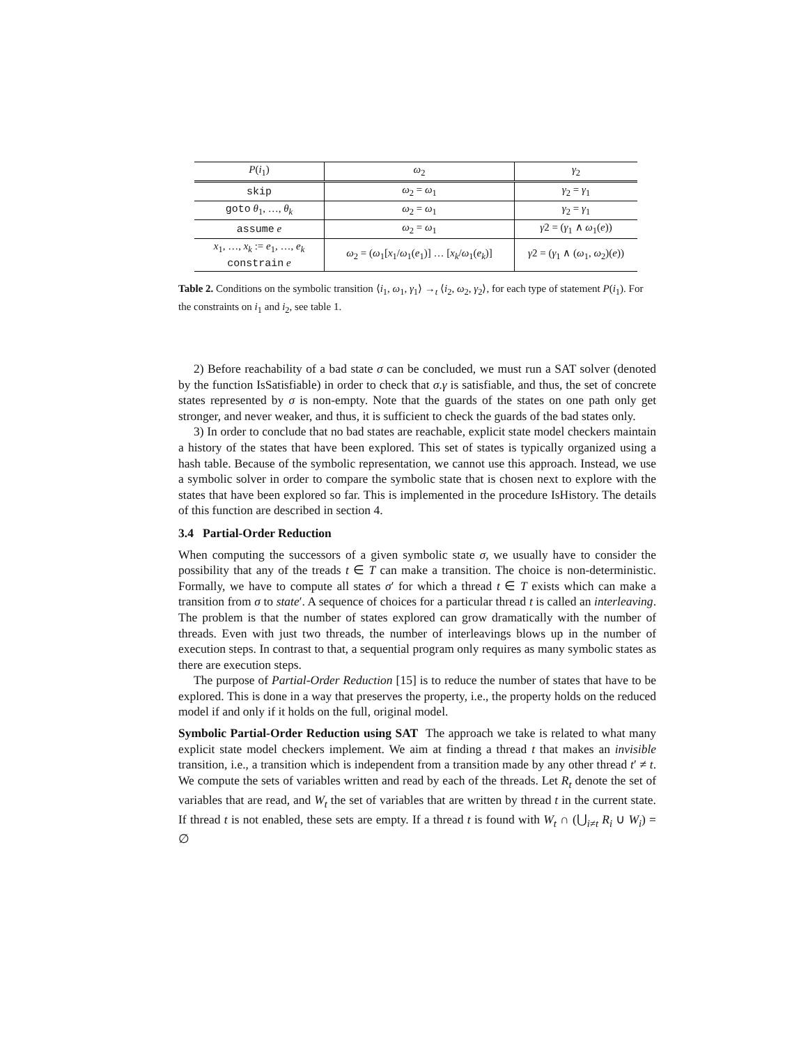| P ( i<sub>1</sub>) | ω<sub>2</sub> | γ<sub>2</sub> |
| --- | --- | --- |
| skip | ω<sub>2</sub> = ω<sub>1</sub> | γ<sub>2</sub> = γ<sub>1</sub> |
| goto θ<sub>1</sub>, …, θ<sub>k</sub> | ω<sub>2</sub> = ω<sub>1</sub> | γ<sub>2</sub> = γ<sub>1</sub> |
| assume e | ω<sub>2</sub> = ω<sub>1</sub> | γ 2 = ( γ<sub>1</sub> ∧ ω<sub>1</sub>( e )) |
| x<sub>1</sub>, …, x<sub>k</sub> := e<sub>1</sub>, …, e<sub>k</sub> constrain e | ω<sub>2</sub> = ( ω<sub>1</sub>[ x<sub>1</sub>/ ω<sub>1</sub>( e<sub>1</sub>)] … [ x<sub>k</sub> / ω<sub>1</sub>( e<sub>k</sub> )] | γ 2 = ( γ<sub>1</sub> ∧ ( ω<sub>1</sub>, ω<sub>2</sub>)( e )) |
Table 2. Conditions on the symbolic transition ⟨i<sub>1</sub>, ω<sub>1</sub>, γ<sub>1</sub>⟩ →<sub>t</sub> ⟨i<sub>2</sub>, ω<sub>2</sub>, γ<sub>2</sub>⟩, for each type of statement P(i<sub>1</sub>). For the constraints on i<sub>1</sub> and i<sub>2</sub>, see table 1.
2) Before reachability of a bad state σ can be concluded, we must run a SAT solver (denoted by the function IsSatisfiable) in order to check that σ.γ is satisfiable, and thus, the set of concrete states represented by σ is non-empty. Note that the guards of the states on one path only get stronger, and never weaker, and thus, it is sufficient to check the guards of the bad states only.
3) In order to conclude that no bad states are reachable, explicit state model checkers maintain a history of the states that have been explored. This set of states is typically organized using a hash table. Because of the symbolic representation, we cannot use this approach. Instead, we use a symbolic solver in order to compare the symbolic state that is chosen next to explore with the states that have been explored so far. This is implemented in the procedure IsHistory. The details of this function are described in section 4.
3.4 Partial-Order Reduction
When computing the successors of a given symbolic state σ, we usually have to consider the possibility that any of the treads t ∈ T can make a transition. The choice is non-deterministic. Formally, we have to compute all states σ′ for which a thread t ∈ T exists which can make a transition from σ to state′. A sequence of choices for a particular thread t is called an interleaving. The problem is that the number of states explored can grow dramatically with the number of threads. Even with just two threads, the number of interleavings blows up in the number of execution steps. In contrast to that, a sequential program only requires as many symbolic states as there are execution steps.
The purpose of Partial-Order Reduction [15] is to reduce the number of states that have to be explored. This is done in a way that preserves the property, i.e., the property holds on the reduced model if and only if it holds on the full, original model.
Symbolic Partial-Order Reduction using SAT The approach we take is related to what many explicit state model checkers implement. We aim at finding a thread t that makes an invisible transition, i.e., a transition which is independent from a transition made by any other thread t′ ≠ t. We compute the sets of variables written and read by each of the threads. Let R<sub>t</sub> denote the set of variables that are read, and W<sub>t</sub> the set of variables that are written by thread t in the current state. If thread t is not enabled, these sets are empty. If a thread t is found with W<sub>t</sub> ∩ (⋃<sub>i≠t</sub> R<sub>i</sub> ∪ W<sub>i</sub>) = ∅